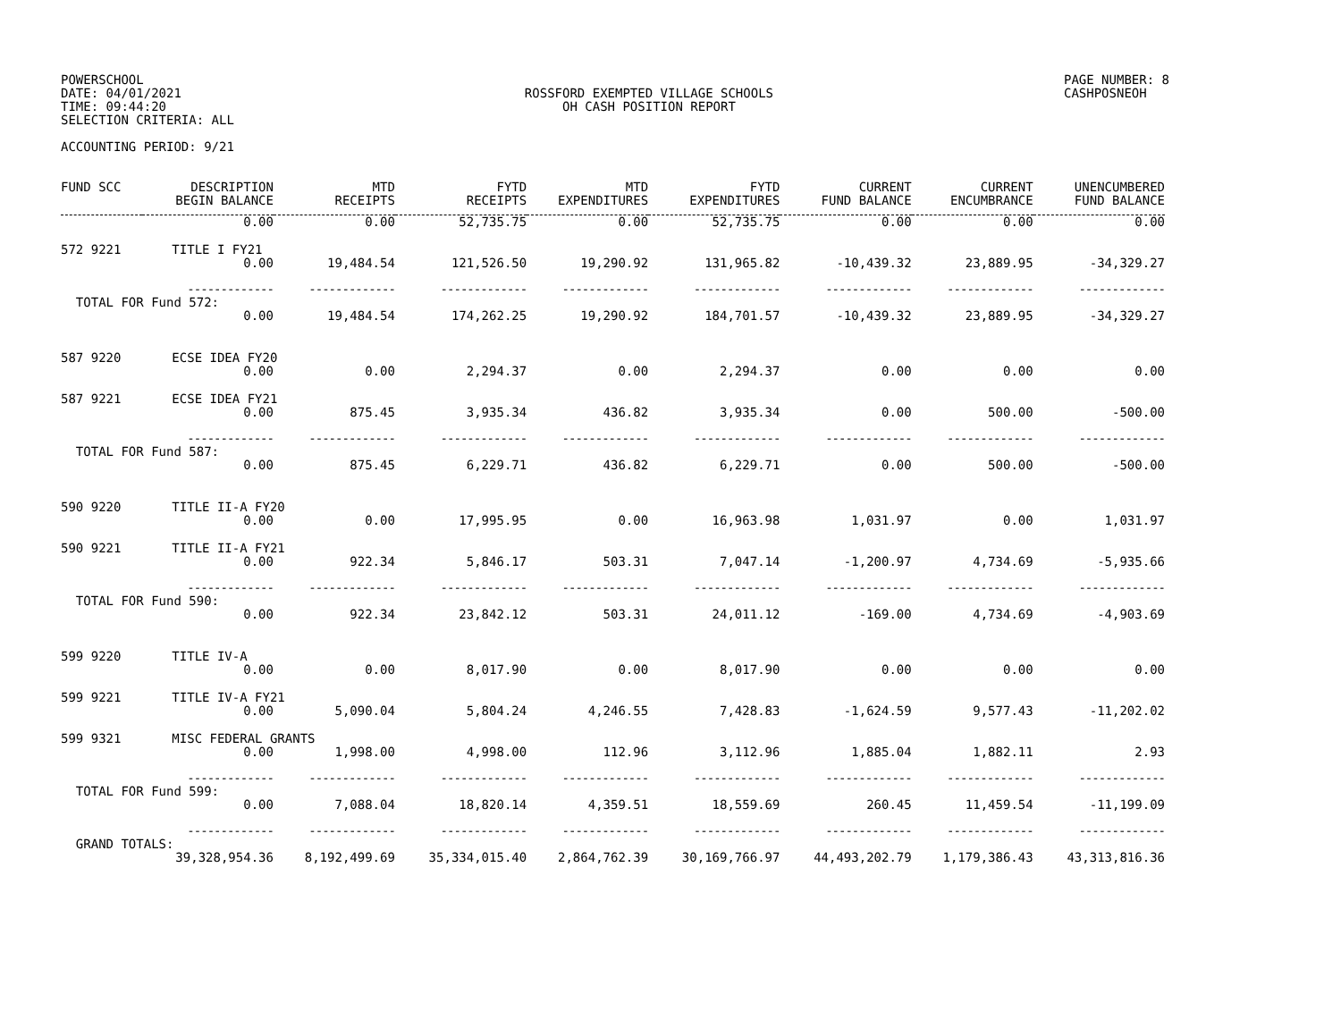POWERSCHOOL
DATE: 04/01/2021
TIME: 09:44:20
SELECTION CRITERIA: ALL
ACCOUNTING PERIOD: 9/21
ROSSFORD EXEMPTED VILLAGE SCHOOLS
OH CASH POSITION REPORT
PAGE NUMBER: 8
CASHPOSNEOH
| FUND SCC | DESCRIPTION BEGIN BALANCE | MTD RECEIPTS | FYTD RECEIPTS | MTD EXPENDITURES | FYTD EXPENDITURES | CURRENT FUND BALANCE | CURRENT ENCUMBRANCE | UNENCUMBERED FUND BALANCE |
| --- | --- | --- | --- | --- | --- | --- | --- | --- |
| | 0.00 | 0.00 | 52,735.75 | 0.00 | 52,735.75 | 0.00 | 0.00 | 0.00 |
| 572 9221 | TITLE I FY21 | | | | | | | |
| | 0.00 | 19,484.54 | 121,526.50 | 19,290.92 | 131,965.82 | -10,439.32 | 23,889.95 | -34,329.27 |
| | ------------- | ------------- | ------------- | ------------- | ------------- | ------------- | ------------- | ------------- |
| TOTAL FOR Fund 572: | | | | | | | | |
| | 0.00 | 19,484.54 | 174,262.25 | 19,290.92 | 184,701.57 | -10,439.32 | 23,889.95 | -34,329.27 |
| 587 9220 | ECSE IDEA FY20 | | | | | | | |
| | 0.00 | 0.00 | 2,294.37 | 0.00 | 2,294.37 | 0.00 | 0.00 | 0.00 |
| 587 9221 | ECSE IDEA FY21 | | | | | | | |
| | 0.00 | 875.45 | 3,935.34 | 436.82 | 3,935.34 | 0.00 | 500.00 | -500.00 |
| | ------------- | ------------- | ------------- | ------------- | ------------- | ------------- | ------------- | ------------- |
| TOTAL FOR Fund 587: | | | | | | | | |
| | 0.00 | 875.45 | 6,229.71 | 436.82 | 6,229.71 | 0.00 | 500.00 | -500.00 |
| 590 9220 | TITLE II-A FY20 | | | | | | | |
| | 0.00 | 0.00 | 17,995.95 | 0.00 | 16,963.98 | 1,031.97 | 0.00 | 1,031.97 |
| 590 9221 | TITLE II-A FY21 | | | | | | | |
| | 0.00 | 922.34 | 5,846.17 | 503.31 | 7,047.14 | -1,200.97 | 4,734.69 | -5,935.66 |
| | ------------- | ------------- | ------------- | ------------- | ------------- | ------------- | ------------- | ------------- |
| TOTAL FOR Fund 590: | | | | | | | | |
| | 0.00 | 922.34 | 23,842.12 | 503.31 | 24,011.12 | -169.00 | 4,734.69 | -4,903.69 |
| 599 9220 | TITLE IV-A | | | | | | | |
| | 0.00 | 0.00 | 8,017.90 | 0.00 | 8,017.90 | 0.00 | 0.00 | 0.00 |
| 599 9221 | TITLE IV-A FY21 | | | | | | | |
| | 0.00 | 5,090.04 | 5,804.24 | 4,246.55 | 7,428.83 | -1,624.59 | 9,577.43 | -11,202.02 |
| 599 9321 | MISC FEDERAL GRANTS | | | | | | | |
| | 0.00 | 1,998.00 | 4,998.00 | 112.96 | 3,112.96 | 1,885.04 | 1,882.11 | 2.93 |
| | ------------- | ------------- | ------------- | ------------- | ------------- | ------------- | ------------- | ------------- |
| TOTAL FOR Fund 599: | | | | | | | | |
| | 0.00 | 7,088.04 | 18,820.14 | 4,359.51 | 18,559.69 | 260.45 | 11,459.54 | -11,199.09 |
| | ------------- | ------------- | ------------- | ------------- | ------------- | ------------- | ------------- | ------------- |
| GRAND TOTALS: | | | | | | | | |
| | 39,328,954.36 | 8,192,499.69 | 35,334,015.40 | 2,864,762.39 | 30,169,766.97 | 44,493,202.79 | 1,179,386.43 | 43,313,816.36 |